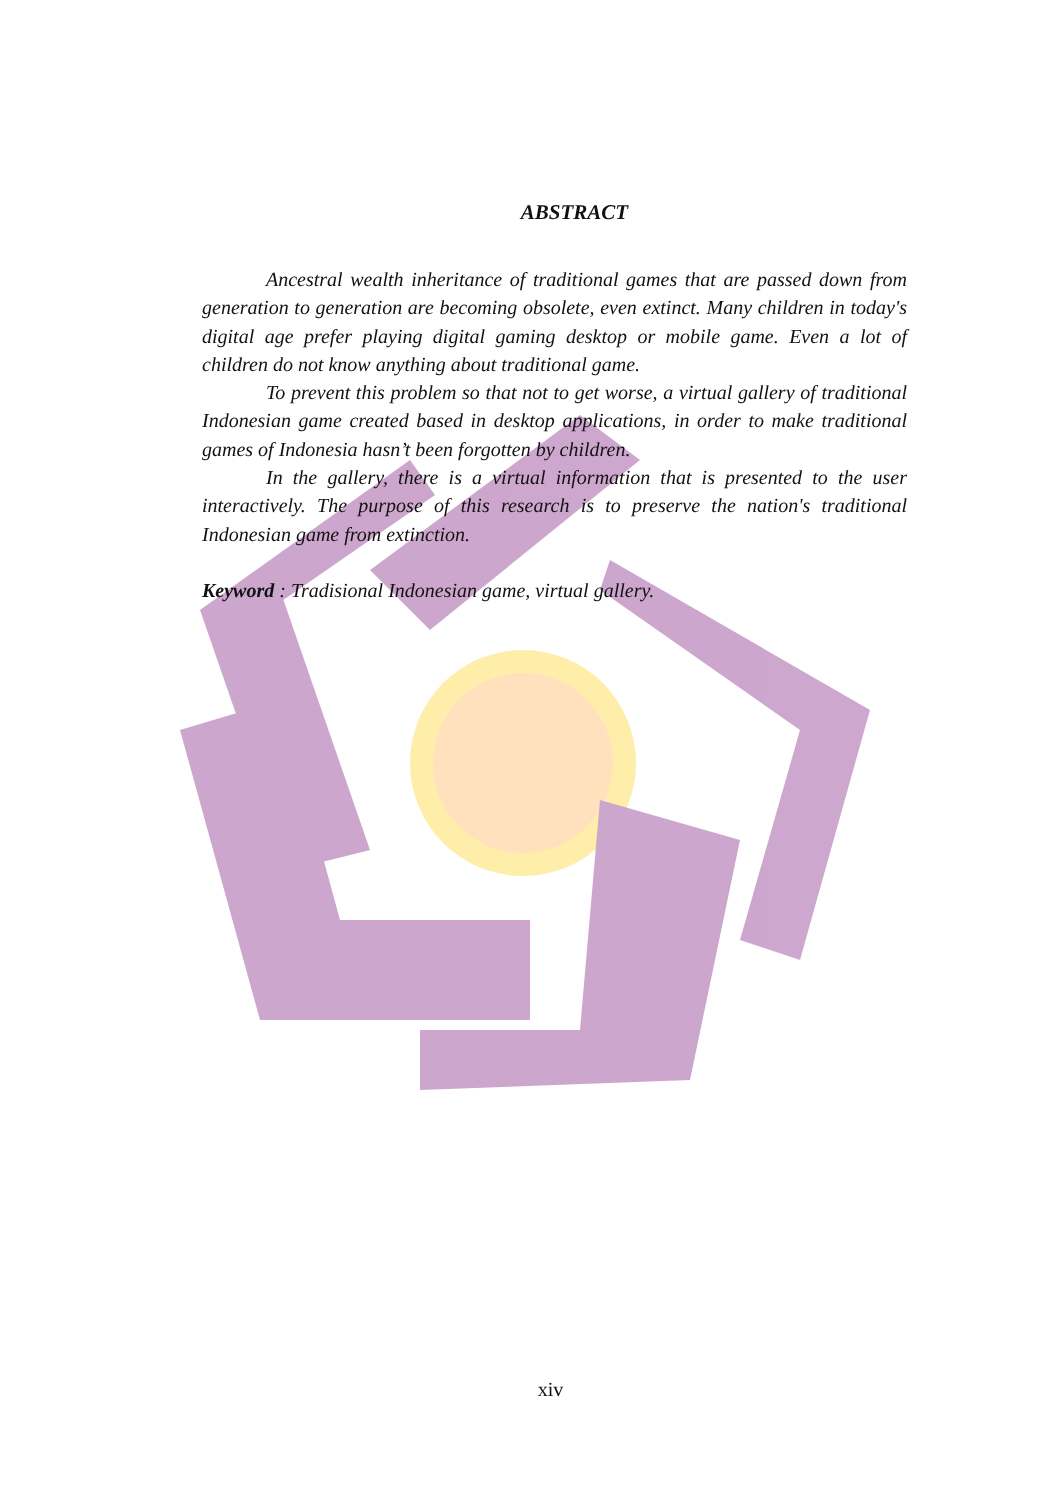ABSTRACT
Ancestral wealth inheritance of traditional games that are passed down from generation to generation are becoming obsolete, even extinct. Many children in today's digital age prefer playing digital gaming desktop or mobile game. Even a lot of children do not know anything about traditional game.
To prevent this problem so that not to get worse, a virtual gallery of traditional Indonesian game created based in desktop applications, in order to make traditional games of Indonesia hasn’t been forgotten by children.
In the gallery, there is a virtual information that is presented to the user interactively. The purpose of this research is to preserve the nation's traditional Indonesian game from extinction.
Keyword : Tradisional Indonesian game, virtual gallery.
xiv